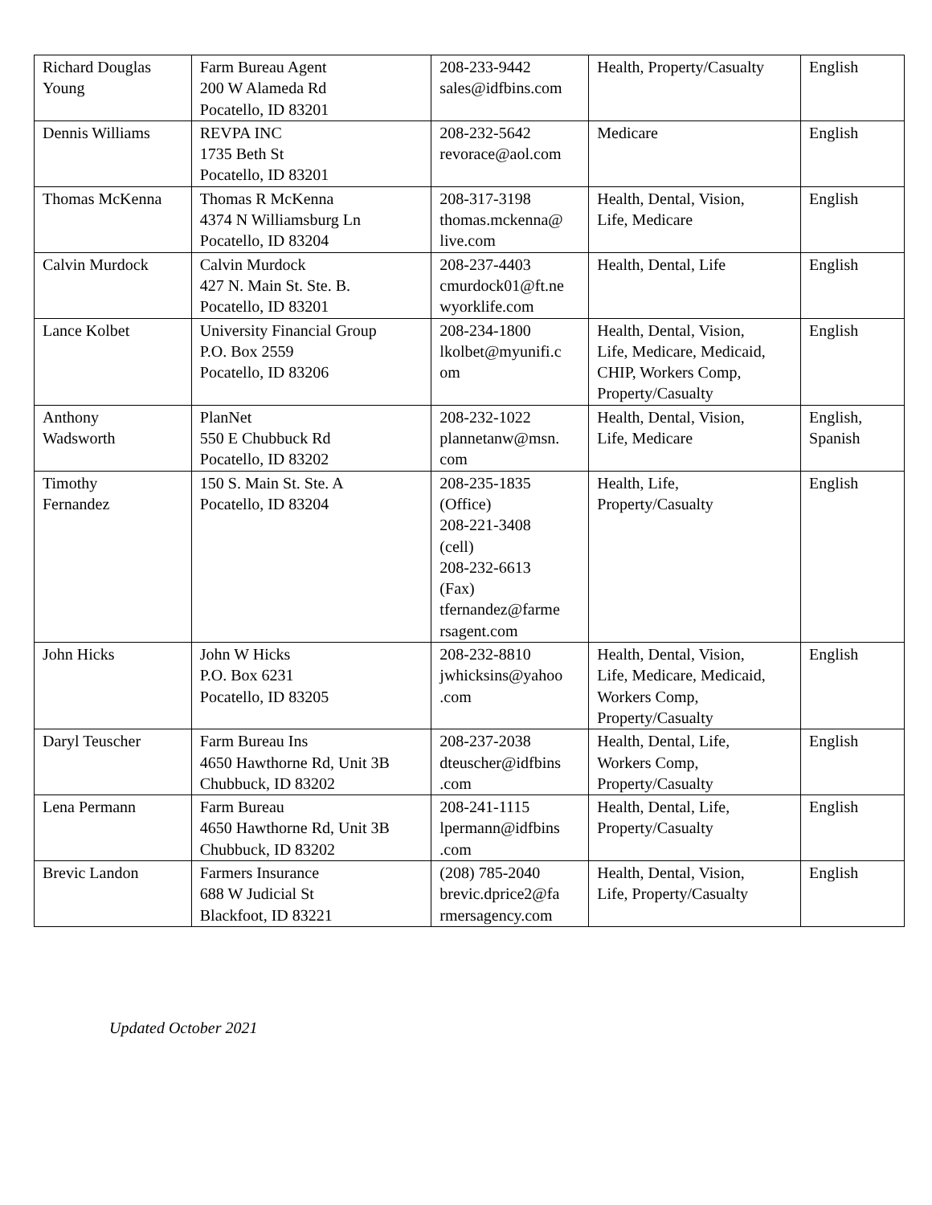| Richard Douglas Young | Farm Bureau Agent 200 W Alameda Rd Pocatello, ID 83201 | 208-233-9442 sales@idfbins.com | Health, Property/Casualty | English |
| Dennis Williams | REVPA INC 1735 Beth St Pocatello, ID 83201 | 208-232-5642 revorace@aol.com | Medicare | English |
| Thomas McKenna | Thomas R McKenna 4374 N Williamsburg Ln Pocatello, ID 83204 | 208-317-3198 thomas.mckenna@ live.com | Health, Dental, Vision, Life, Medicare | English |
| Calvin Murdock | Calvin Murdock 427 N. Main St. Ste. B. Pocatello, ID 83201 | 208-237-4403 cmurdock01@ft.ne wyorklife.com | Health, Dental, Life | English |
| Lance Kolbet | University Financial Group P.O. Box 2559 Pocatello, ID 83206 | 208-234-1800 lkolbet@myunifi.c om | Health, Dental, Vision, Life, Medicare, Medicaid, CHIP, Workers Comp, Property/Casualty | English |
| Anthony Wadsworth | PlanNet 550 E Chubbuck Rd Pocatello, ID 83202 | 208-232-1022 plannetanw@msn. com | Health, Dental, Vision, Life, Medicare | English, Spanish |
| Timothy Fernandez | 150 S. Main St. Ste. A Pocatello, ID 83204 | 208-235-1835 (Office) 208-221-3408 (cell) 208-232-6613 (Fax) tfernandez@farme rsagent.com | Health, Life, Property/Casualty | English |
| John Hicks | John W Hicks P.O. Box 6231 Pocatello, ID 83205 | 208-232-8810 jwhicksins@yahoo .com | Health, Dental, Vision, Life, Medicare, Medicaid, Workers Comp, Property/Casualty | English |
| Daryl Teuscher | Farm Bureau Ins 4650 Hawthorne Rd, Unit 3B Chubbuck, ID 83202 | 208-237-2038 dteuscher@idfbins .com | Health, Dental, Life, Workers Comp, Property/Casualty | English |
| Lena Permann | Farm Bureau 4650 Hawthorne Rd, Unit 3B Chubbuck, ID 83202 | 208-241-1115 lpermann@idfbins .com | Health, Dental, Life, Property/Casualty | English |
| Brevic Landon | Farmers Insurance 688 W Judicial St Blackfoot, ID 83221 | (208) 785-2040 brevic.dprice2@fa rmersagency.com | Health, Dental, Vision, Life, Property/Casualty | English |
Updated October 2021